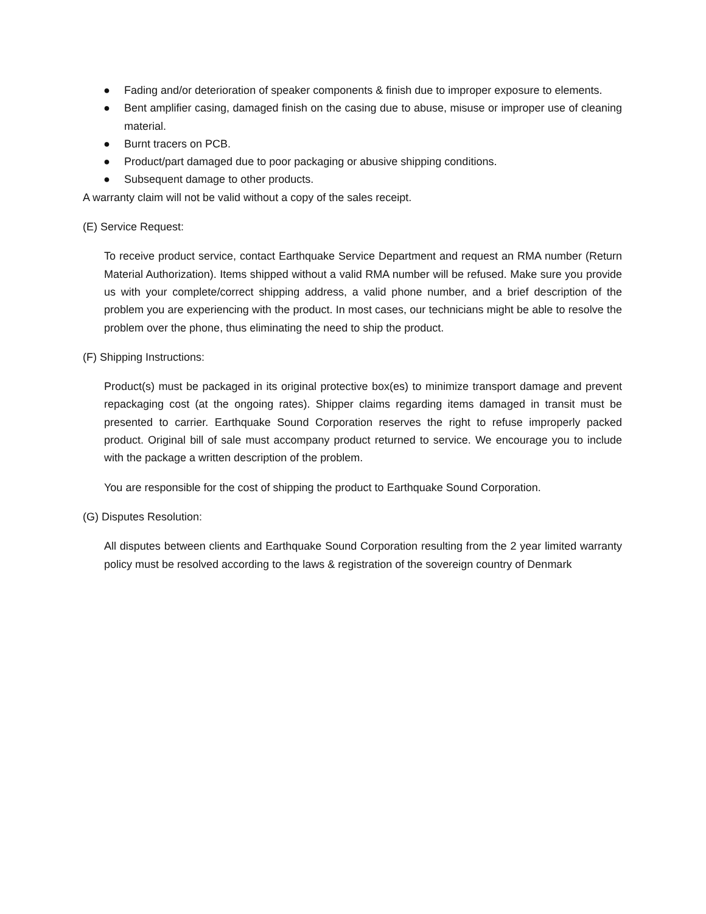● Fading and/or deterioration of speaker components & finish due to improper exposure to elements.
● Bent amplifier casing, damaged finish on the casing due to abuse, misuse or improper use of cleaning material.
● Burnt tracers on PCB.
● Product/part damaged due to poor packaging or abusive shipping conditions.
● Subsequent damage to other products.
A warranty claim will not be valid without a copy of the sales receipt.
(E) Service Request:
To receive product service, contact Earthquake Service Department and request an RMA number (Return Material Authorization). Items shipped without a valid RMA number will be refused. Make sure you provide us with your complete/correct shipping address, a valid phone number, and a brief description of the problem you are experiencing with the product. In most cases, our technicians might be able to resolve the problem over the phone, thus eliminating the need to ship the product.
(F) Shipping Instructions:
Product(s) must be packaged in its original protective box(es) to minimize transport damage and prevent repackaging cost (at the ongoing rates). Shipper claims regarding items damaged in transit must be presented to carrier. Earthquake Sound Corporation reserves the right to refuse improperly packed product. Original bill of sale must accompany product returned to service. We encourage you to include with the package a written description of the problem.
You are responsible for the cost of shipping the product to Earthquake Sound Corporation.
(G) Disputes Resolution:
All disputes between clients and Earthquake Sound Corporation resulting from the 2 year limited warranty policy must be resolved according to the laws & registration of the sovereign country of Denmark